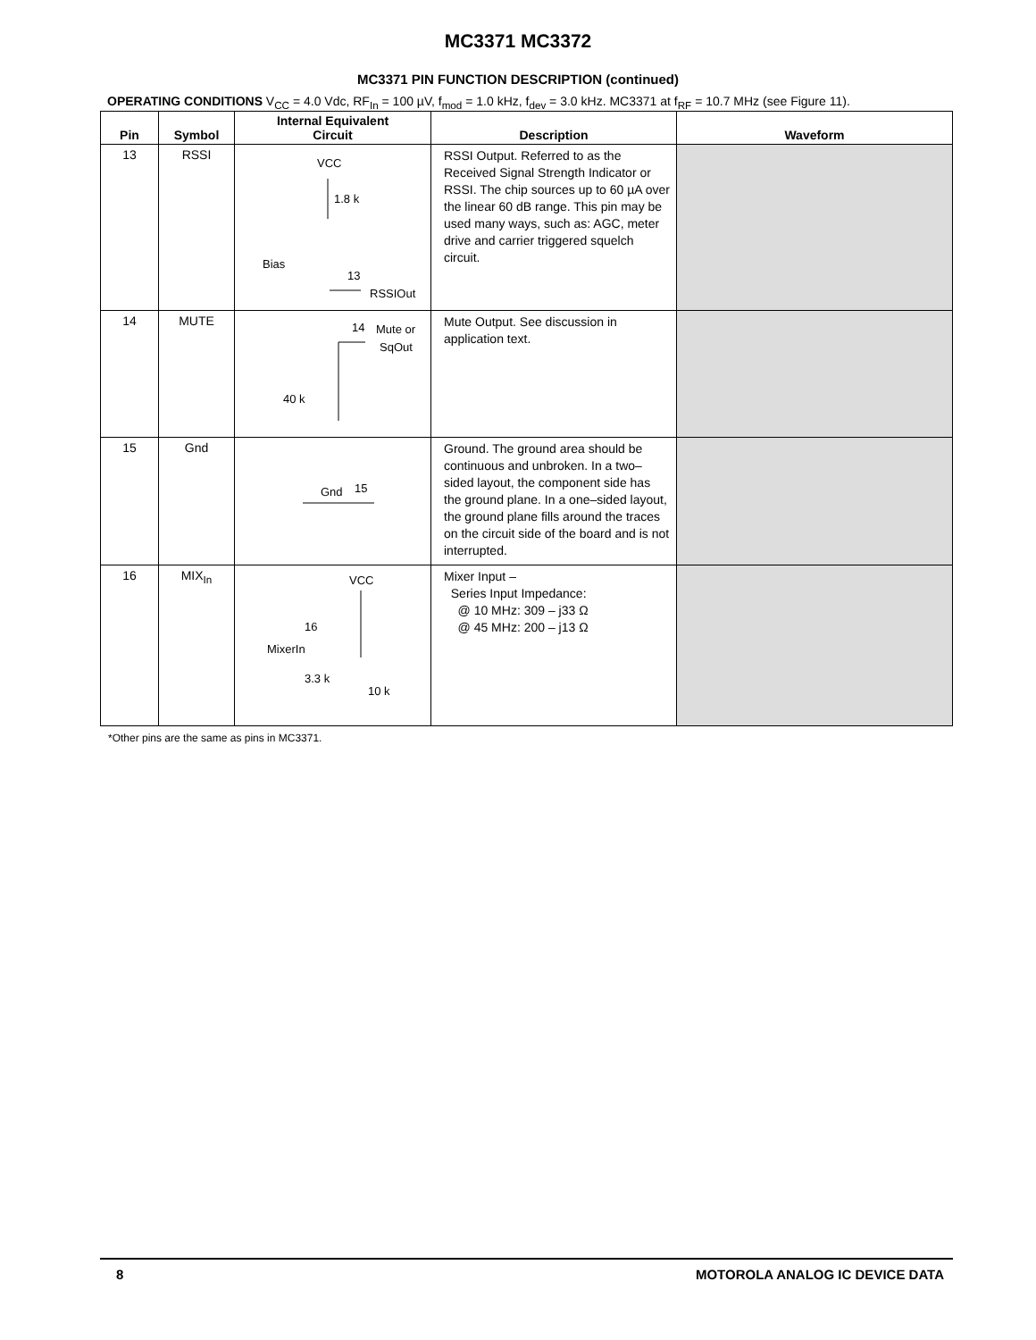MC3371 MC3372
MC3371 PIN FUNCTION DESCRIPTION (continued)
OPERATING CONDITIONS V<sub>CC</sub> = 4.0 Vdc, RF<sub>In</sub> = 100 µV, f<sub>mod</sub> = 1.0 kHz, f<sub>dev</sub> = 3.0 kHz. MC3371 at f<sub>RF</sub> = 10.7 MHz (see Figure 11).
| Pin | Symbol | Internal Equivalent Circuit | Description | Waveform |
| --- | --- | --- | --- | --- |
| 13 | RSSI | VCC 1.8 k Bias 13 RSSIOut | RSSI Output. Referred to as the Received Signal Strength Indicator or RSSI. The chip sources up to 60 µA over the linear 60 dB range. This pin may be used many ways, such as: AGC, meter drive and carrier triggered squelch circuit. | |
| 14 | MUTE | 14 Mute or SqOut 40 k | Mute Output. See discussion in application text. | |
| 15 | Gnd | Gnd 15 | Ground. The ground area should be continuous and unbroken. In a two–sided layout, the component side has the ground plane. In a one–sided layout, the ground plane fills around the traces on the circuit side of the board and is not interrupted. | |
| 16 | MIX<sub>In</sub> | VCC 16 MixerIn 3.3 k 10 k | Mixer Input – Series Input Impedance: @ 10 MHz: 309 – j33 Ω @ 45 MHz: 200 – j13 Ω | |
*Other pins are the same as pins in MC3371.
8 MOTOROLA ANALOG IC DEVICE DATA